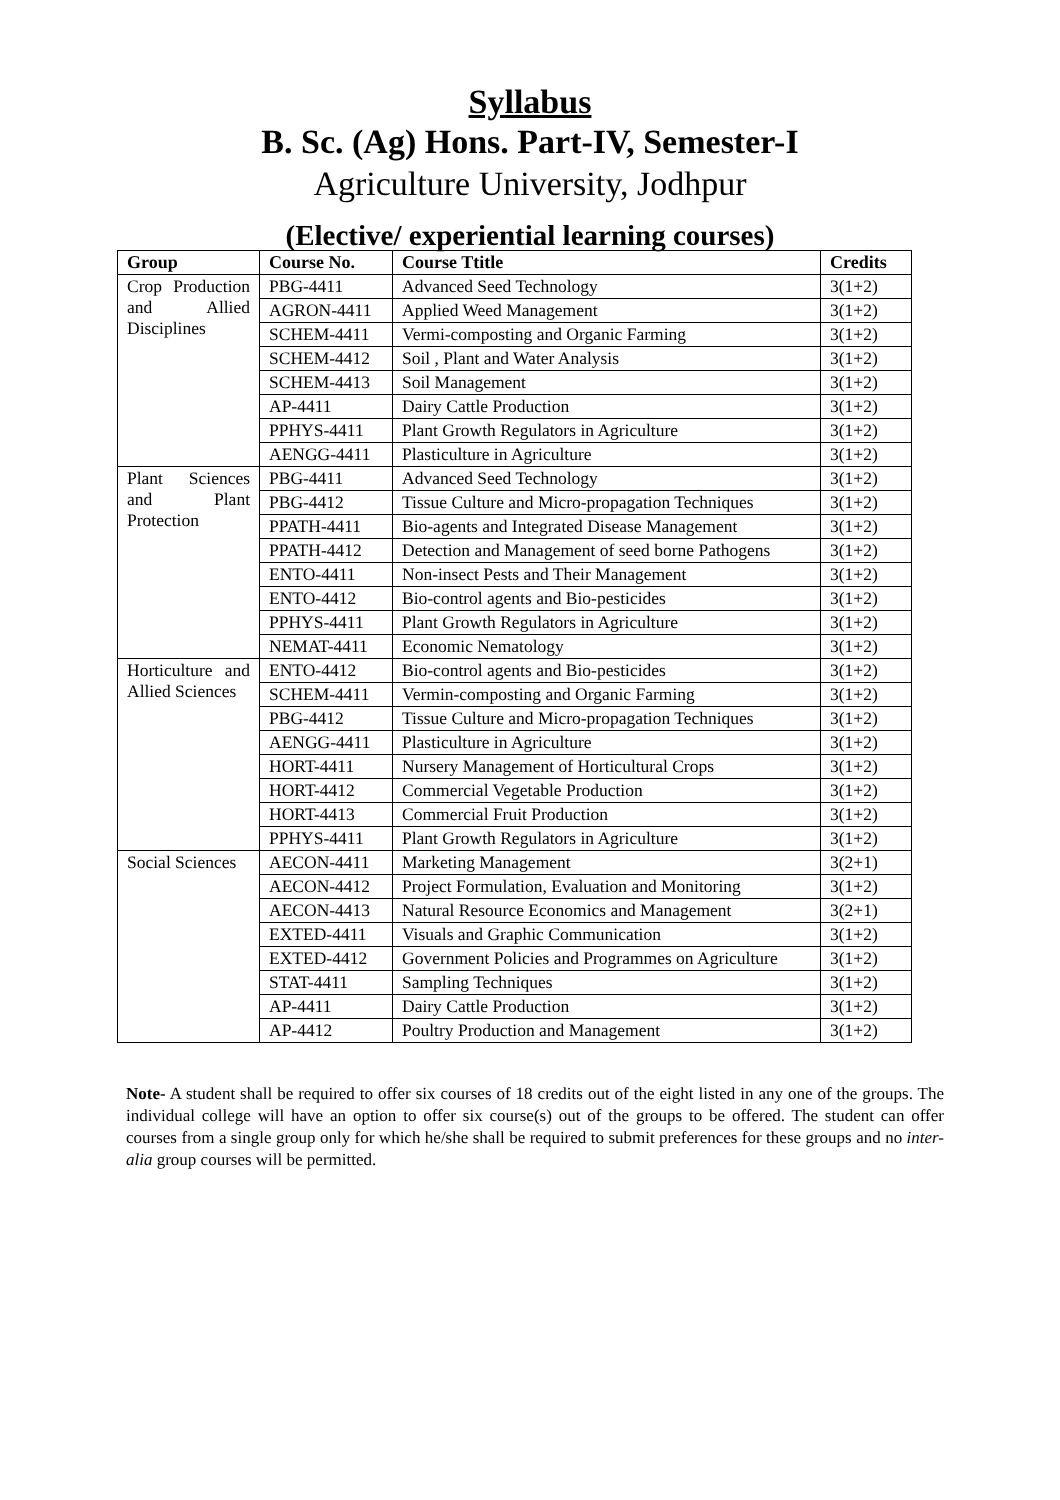Syllabus
B. Sc. (Ag) Hons. Part-IV, Semester-I
Agriculture University, Jodhpur
(Elective/ experiential learning courses)
| Group | Course No. | Course Ttitle | Credits |
| --- | --- | --- | --- |
| Crop Production and Allied Disciplines | PBG-4411 | Advanced Seed Technology | 3(1+2) |
| | AGRON-4411 | Applied Weed Management | 3(1+2) |
| | SCHEM-4411 | Vermi-composting and Organic Farming | 3(1+2) |
| | SCHEM-4412 | Soil , Plant and Water Analysis | 3(1+2) |
| | SCHEM-4413 | Soil Management | 3(1+2) |
| | AP-4411 | Dairy Cattle Production | 3(1+2) |
| | PPHYS-4411 | Plant Growth Regulators in Agriculture | 3(1+2) |
| | AENGG-4411 | Plasticulture in Agriculture | 3(1+2) |
| Plant Sciences and Plant Protection | PBG-4411 | Advanced Seed Technology | 3(1+2) |
| | PBG-4412 | Tissue Culture and Micro-propagation Techniques | 3(1+2) |
| | PPATH-4411 | Bio-agents and Integrated Disease Management | 3(1+2) |
| | PPATH-4412 | Detection and Management of seed borne Pathogens | 3(1+2) |
| | ENTO-4411 | Non-insect Pests and Their Management | 3(1+2) |
| | ENTO-4412 | Bio-control agents and Bio-pesticides | 3(1+2) |
| | PPHYS-4411 | Plant Growth Regulators in Agriculture | 3(1+2) |
| | NEMAT-4411 | Economic Nematology | 3(1+2) |
| Horticulture and Allied Sciences | ENTO-4412 | Bio-control agents and Bio-pesticides | 3(1+2) |
| | SCHEM-4411 | Vermin-composting and Organic Farming | 3(1+2) |
| | PBG-4412 | Tissue Culture and Micro-propagation Techniques | 3(1+2) |
| | AENGG-4411 | Plasticulture in Agriculture | 3(1+2) |
| | HORT-4411 | Nursery Management of Horticultural Crops | 3(1+2) |
| | HORT-4412 | Commercial Vegetable Production | 3(1+2) |
| | HORT-4413 | Commercial Fruit Production | 3(1+2) |
| | PPHYS-4411 | Plant Growth Regulators in Agriculture | 3(1+2) |
| Social Sciences | AECON-4411 | Marketing Management | 3(2+1) |
| | AECON-4412 | Project Formulation, Evaluation and Monitoring | 3(1+2) |
| | AECON-4413 | Natural Resource Economics and Management | 3(2+1) |
| | EXTED-4411 | Visuals and Graphic Communication | 3(1+2) |
| | EXTED-4412 | Government Policies and Programmes on Agriculture | 3(1+2) |
| | STAT-4411 | Sampling Techniques | 3(1+2) |
| | AP-4411 | Dairy Cattle Production | 3(1+2) |
| | AP-4412 | Poultry Production and Management | 3(1+2) |
Note- A student shall be required to offer six courses of 18 credits out of the eight listed in any one of the groups. The individual college will have an option to offer six course(s) out of the groups to be offered. The student can offer courses from a single group only for which he/she shall be required to submit preferences for these groups and no inter-alia group courses will be permitted.